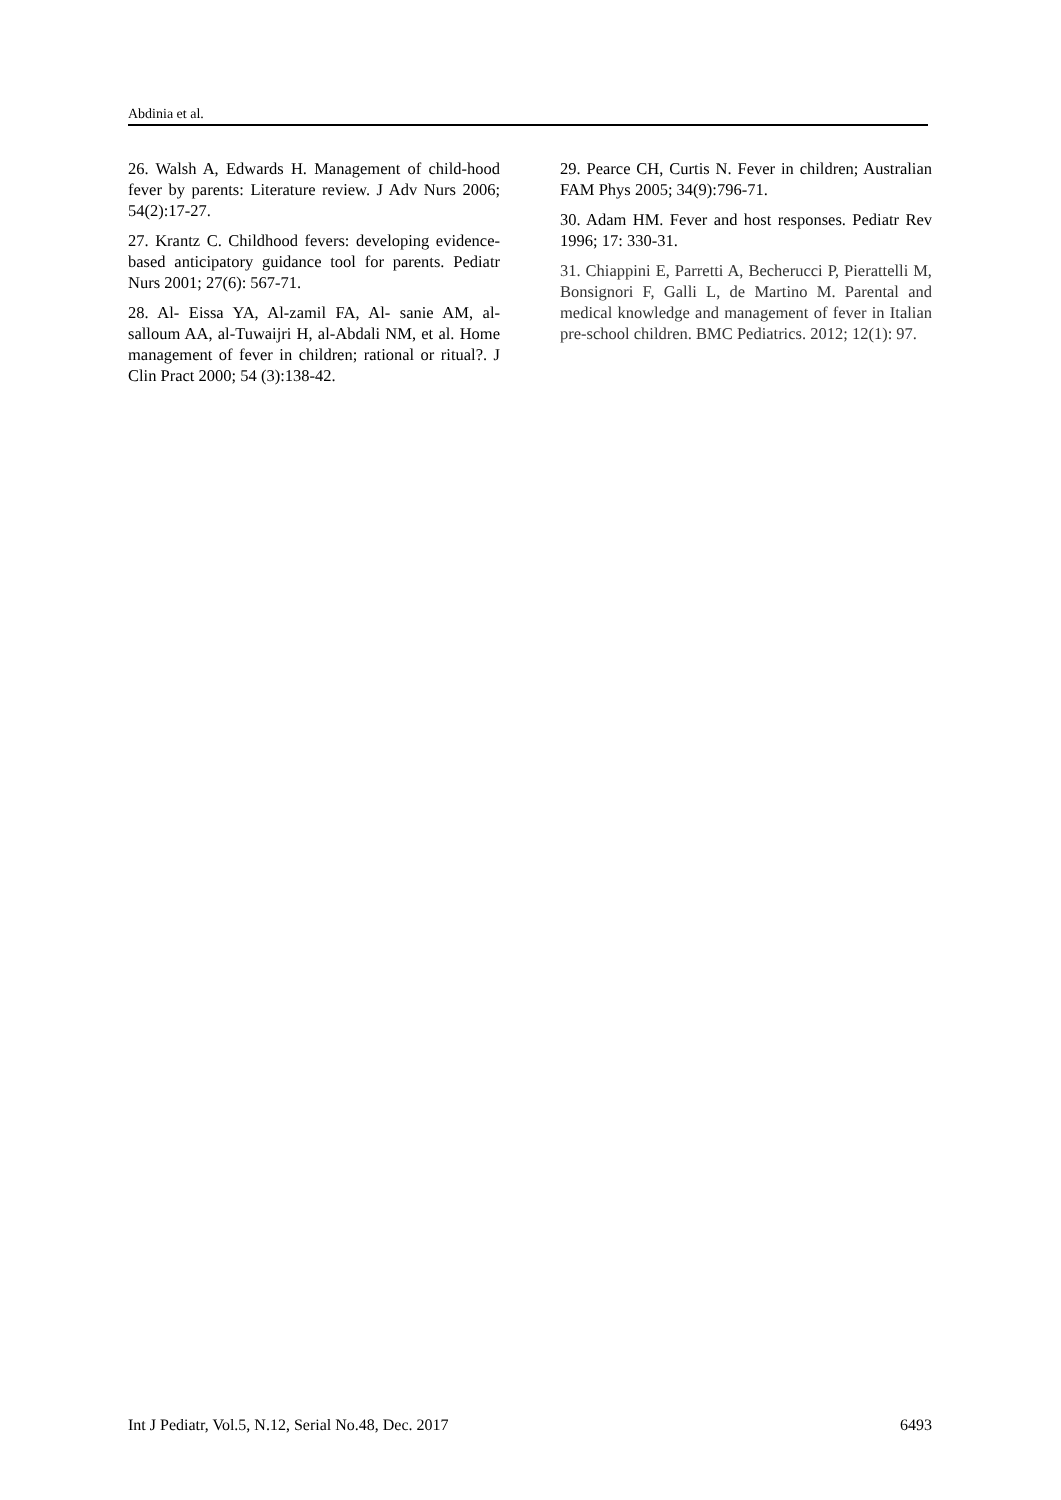Abdinia et al.
26. Walsh A, Edwards H. Management of child-hood fever by parents: Literature review. J Adv Nurs 2006; 54(2):17-27.
27. Krantz C. Childhood fevers: developing evidence- based anticipatory guidance tool for parents. Pediatr Nurs 2001; 27(6): 567-71.
28. Al- Eissa YA, Al-zamil FA, Al- sanie AM, al- salloum AA, al-Tuwaijri H, al-Abdali NM, et al. Home management of fever in children; rational or ritual?. J Clin Pract 2000; 54 (3):138-42.
29. Pearce CH, Curtis N. Fever in children; Australian FAM Phys 2005; 34(9):796-71.
30. Adam HM. Fever and host responses. Pediatr Rev 1996; 17: 330-31.
31. Chiappini E, Parretti A, Becherucci P, Pierattelli M, Bonsignori F, Galli L, de Martino M. Parental and medical knowledge and management of fever in Italian pre-school children. BMC Pediatrics. 2012; 12(1): 97.
Int J Pediatr, Vol.5, N.12, Serial No.48, Dec. 2017 6493